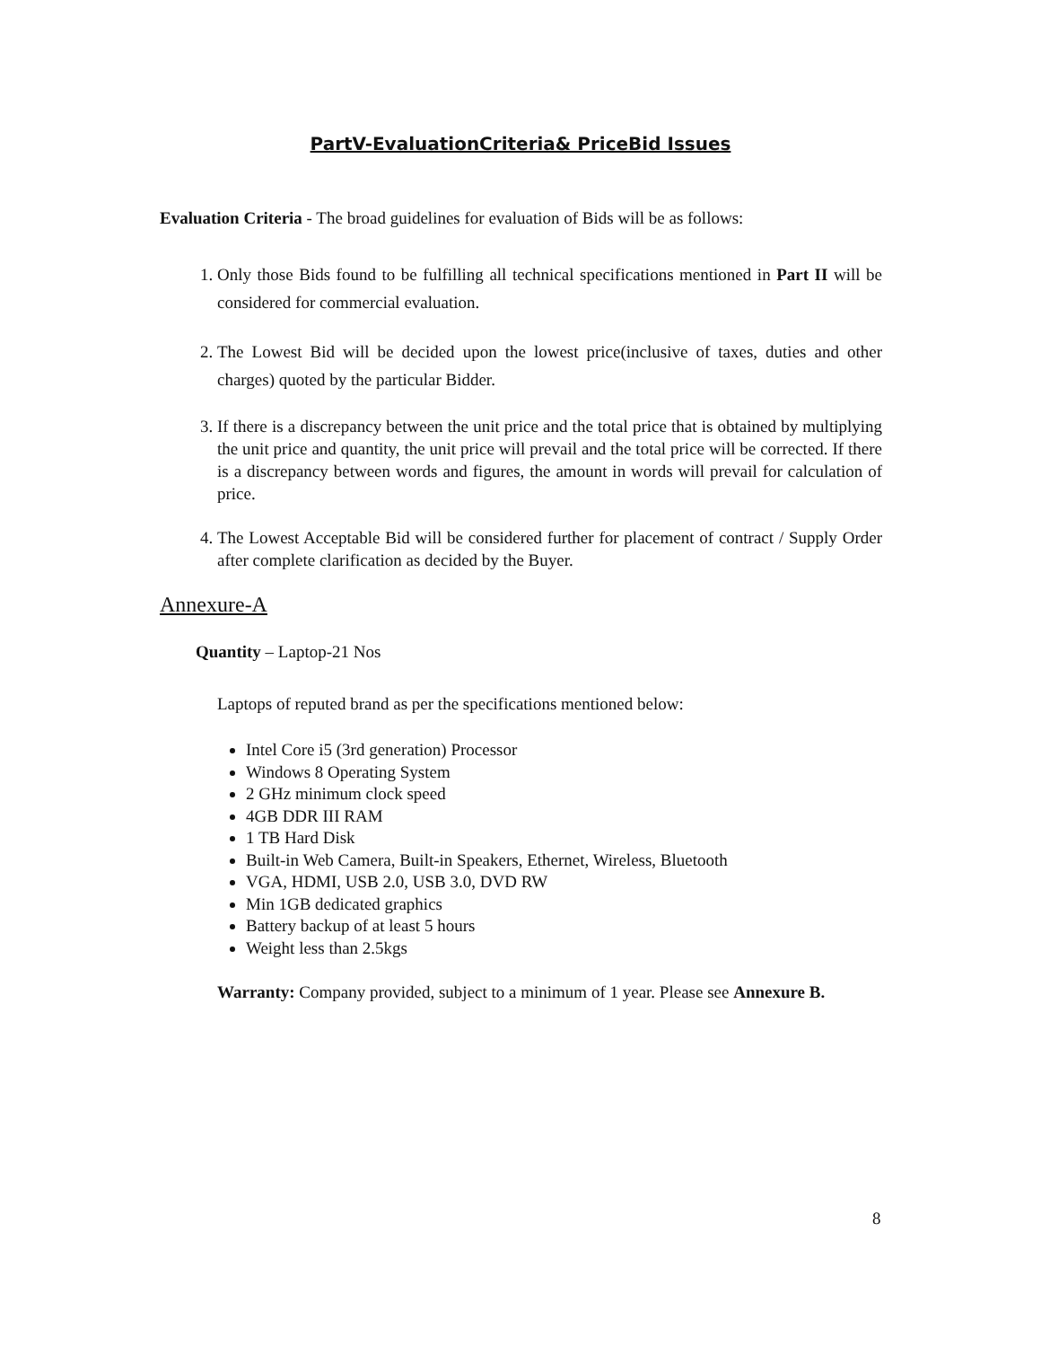PartV-EvaluationCriteria& PriceBid Issues
Evaluation Criteria - The broad guidelines for evaluation of Bids will be as follows:
1. Only those Bids found to be fulfilling all technical specifications mentioned in Part II will be considered for commercial evaluation.
2. The Lowest Bid will be decided upon the lowest price(inclusive of taxes, duties and other charges) quoted by the particular Bidder.
3. If there is a discrepancy between the unit price and the total price that is obtained by multiplying the unit price and quantity, the unit price will prevail and the total price will be corrected. If there is a discrepancy between words and figures, the amount in words will prevail for calculation of price.
4. The Lowest Acceptable Bid will be considered further for placement of contract / Supply Order after complete clarification as decided by the Buyer.
Annexure-A
Quantity – Laptop-21 Nos
Laptops of reputed brand as per the specifications mentioned below:
Intel Core i5 (3rd generation) Processor
Windows 8 Operating System
2 GHz minimum clock speed
4GB DDR III RAM
1 TB Hard Disk
Built-in Web Camera, Built-in Speakers, Ethernet, Wireless, Bluetooth
VGA, HDMI, USB 2.0, USB 3.0, DVD RW
Min 1GB dedicated graphics
Battery backup of at least 5 hours
Weight less than 2.5kgs
Warranty: Company provided, subject to a minimum of 1 year. Please see Annexure B.
8